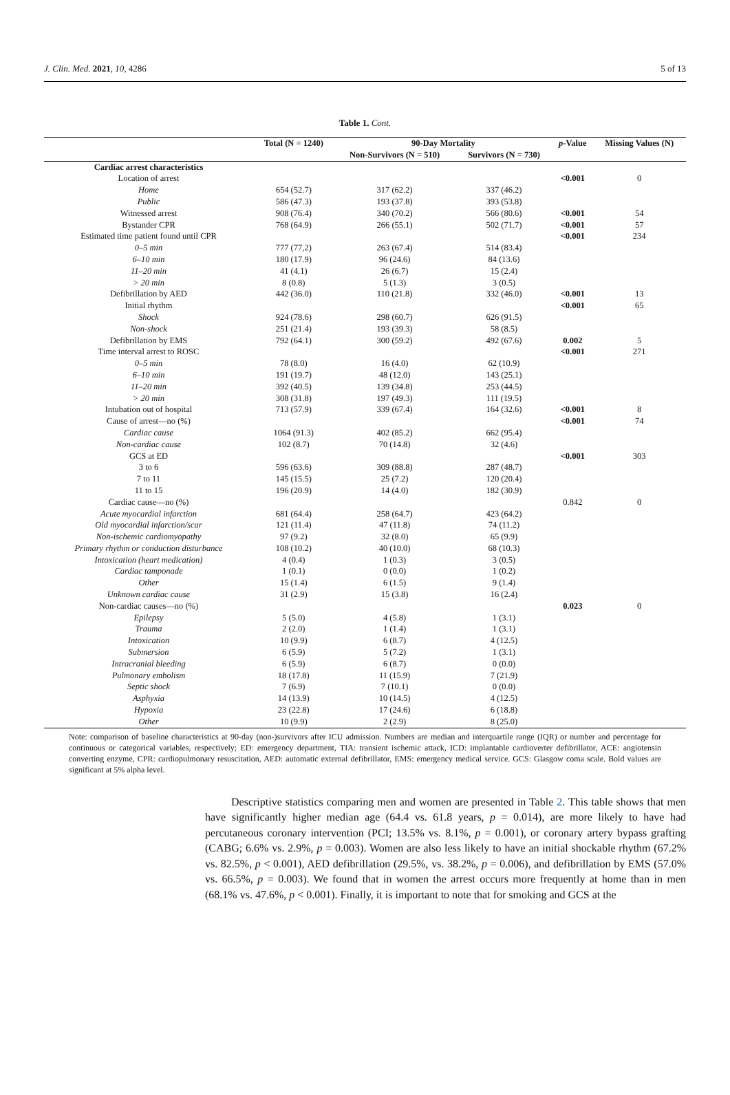J. Clin. Med. 2021, 10, 4286 5 of 13
Table 1. Cont.
| | Total (N = 1240) | 90-Day Mortality | | p -Value | Missing Values (N) |
| --- | --- | --- | --- | --- | --- |
| | | Non-Survivors (N = 510) | Survivors (N = 730) | | |
| Cardiac arrest characteristics | | | | | |
| Location of arrest | | | | <0.001 | 0 |
| Home | 654 (52.7) | 317 (62.2) | 337 (46.2) | | |
| Public | 586 (47.3) | 193 (37.8) | 393 (53.8) | | |
| Witnessed arrest | 908 (76.4) | 340 (70.2) | 566 (80.6) | <0.001 | 54 |
| Bystander CPR | 768 (64.9) | 266 (55.1) | 502 (71.7) | <0.001 | 57 |
| Estimated time patient found until CPR | | | | <0.001 | 234 |
| 0–5 min | 777 (77,2) | 263 (67.4) | 514 (83.4) | | |
| 6–10 min | 180 (17.9) | 96 (24.6) | 84 (13.6) | | |
| 11–20 min | 41 (4.1) | 26 (6.7) | 15 (2.4) | | |
| > 20 min | 8 (0.8) | 5 (1.3) | 3 (0.5) | | |
| Defibrillation by AED | 442 (36.0) | 110 (21.8) | 332 (46.0) | <0.001 | 13 |
| Initial rhythm | | | | <0.001 | 65 |
| Shock | 924 (78.6) | 298 (60.7) | 626 (91.5) | | |
| Non-shock | 251 (21.4) | 193 (39.3) | 58 (8.5) | | |
| Defibrillation by EMS | 792 (64.1) | 300 (59.2) | 492 (67.6) | 0.002 | 5 |
| Time interval arrest to ROSC | | | | <0.001 | 271 |
| 0–5 min | 78 (8.0) | 16 (4.0) | 62 (10.9) | | |
| 6–10 min | 191 (19.7) | 48 (12.0) | 143 (25.1) | | |
| 11–20 min | 392 (40.5) | 139 (34.8) | 253 (44.5) | | |
| > 20 min | 308 (31.8) | 197 (49.3) | 111 (19.5) | | |
| Intubation out of hospital | 713 (57.9) | 339 (67.4) | 164 (32.6) | <0.001 | 8 |
| Cause of arrest—no (%) | | | | <0.001 | 74 |
| Cardiac cause | 1064 (91.3) | 402 (85.2) | 662 (95.4) | | |
| Non-cardiac cause | 102 (8.7) | 70 (14.8) | 32 (4.6) | | |
| GCS at ED | | | | <0.001 | 303 |
| 3 to 6 | 596 (63.6) | 309 (88.8) | 287 (48.7) | | |
| 7 to 11 | 145 (15.5) | 25 (7.2) | 120 (20.4) | | |
| 11 to 15 | 196 (20.9) | 14 (4.0) | 182 (30.9) | | |
| Cardiac cause—no (%) | | | | 0.842 | 0 |
| Acute myocardial infarction | 681 (64.4) | 258 (64.7) | 423 (64.2) | | |
| Old myocardial infarction/scar | 121 (11.4) | 47 (11.8) | 74 (11.2) | | |
| Non-ischemic cardiomyopathy | 97 (9.2) | 32 (8.0) | 65 (9.9) | | |
| Primary rhythm or conduction disturbance | 108 (10.2) | 40 (10.0) | 68 (10.3) | | |
| Intoxication (heart medication) | 4 (0.4) | 1 (0.3) | 3 (0.5) | | |
| Cardiac tamponade | 1 (0.1) | 0 (0.0) | 1 (0.2) | | |
| Other | 15 (1.4) | 6 (1.5) | 9 (1.4) | | |
| Unknown cardiac cause | 31 (2.9) | 15 (3.8) | 16 (2.4) | | |
| Non-cardiac causes—no (%) | | | | 0.023 | 0 |
| Epilepsy | 5 (5.0) | 4 (5.8) | 1 (3.1) | | |
| Trauma | 2 (2.0) | 1 (1.4) | 1 (3.1) | | |
| Intoxication | 10 (9.9) | 6 (8.7) | 4 (12.5) | | |
| Submersion | 6 (5.9) | 5 (7.2) | 1 (3.1) | | |
| Intracranial bleeding | 6 (5.9) | 6 (8.7) | 0 (0.0) | | |
| Pulmonary embolism | 18 (17.8) | 11 (15.9) | 7 (21.9) | | |
| Septic shock | 7 (6.9) | 7 (10.1) | 0 (0.0) | | |
| Asphyxia | 14 (13.9) | 10 (14.5) | 4 (12.5) | | |
| Hypoxia | 23 (22.8) | 17 (24.6) | 6 (18.8) | | |
| Other | 10 (9.9) | 2 (2.9) | 8 (25.0) | | |
Note: comparison of baseline characteristics at 90-day (non-)survivors after ICU admission. Numbers are median and interquartile range (IQR) or number and percentage for continuous or categorical variables, respectively; ED: emergency department, TIA: transient ischemic attack, ICD: implantable cardioverter defibrillator, ACE: angiotensin converting enzyme, CPR: cardiopulmonary resuscitation, AED: automatic external defibrillator, EMS: emergency medical service. GCS: Glasgow coma scale. Bold values are significant at 5% alpha level.
Descriptive statistics comparing men and women are presented in Table 2. This table shows that men have significantly higher median age (64.4 vs. 61.8 years, p = 0.014), are more likely to have had percutaneous coronary intervention (PCI; 13.5% vs. 8.1%, p = 0.001), or coronary artery bypass grafting (CABG; 6.6% vs. 2.9%, p = 0.003). Women are also less likely to have an initial shockable rhythm (67.2% vs. 82.5%, p < 0.001), AED defibrillation (29.5%, vs. 38.2%, p = 0.006), and defibrillation by EMS (57.0% vs. 66.5%, p = 0.003). We found that in women the arrest occurs more frequently at home than in men (68.1% vs. 47.6%, p < 0.001). Finally, it is important to note that for smoking and GCS at the